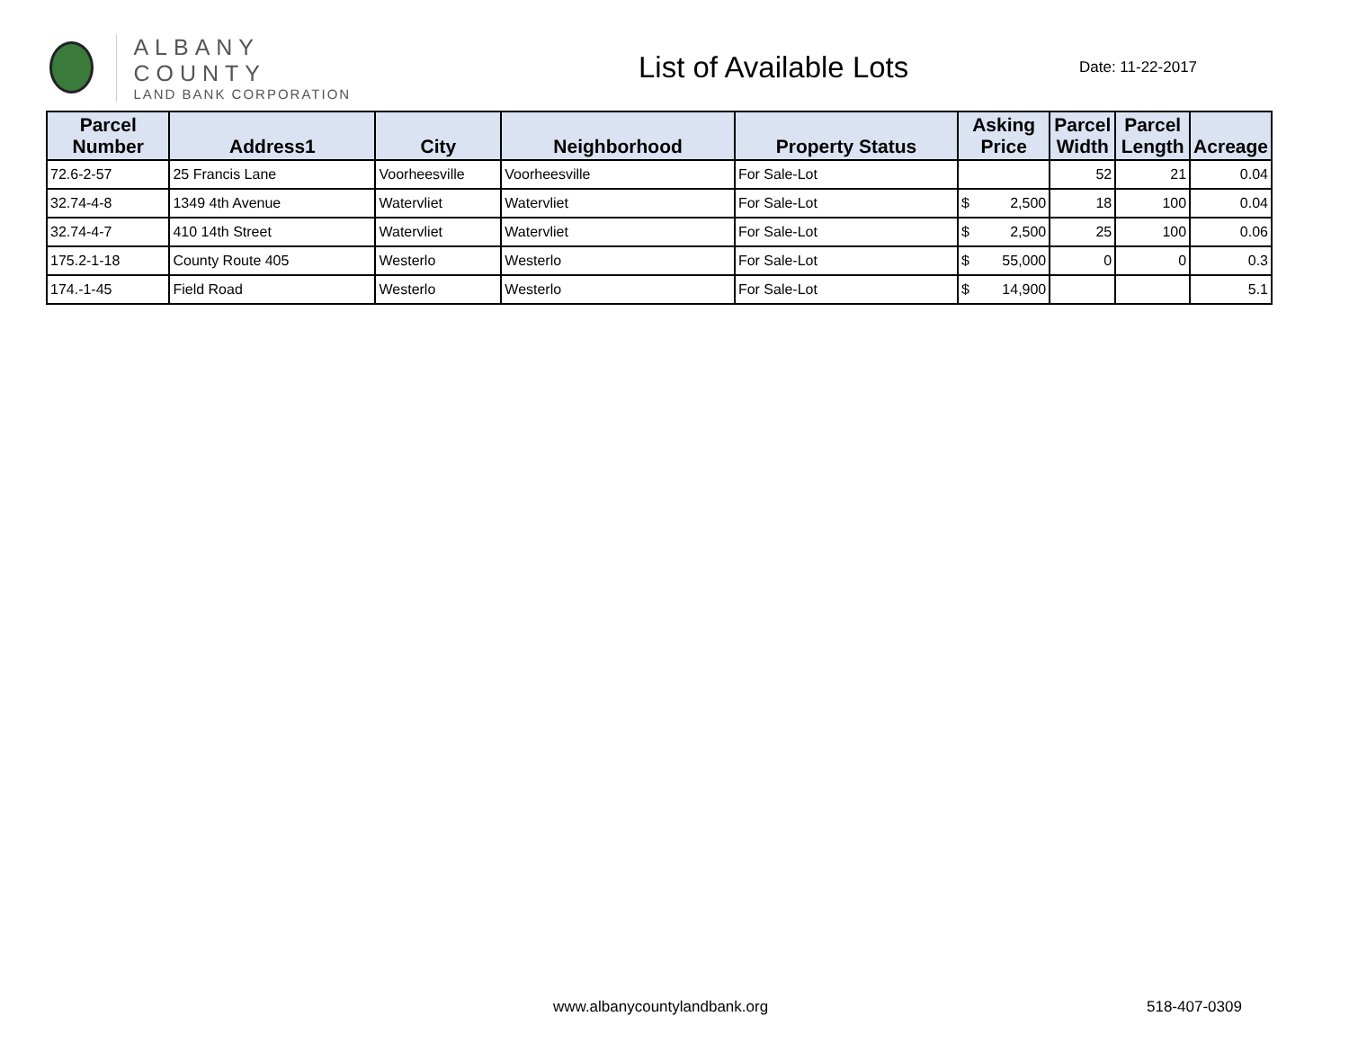ALBANY COUNTY
LAND BANK CORPORATION
List of Available Lots
Date: 11-22-2017
| Parcel Number | Address1 | City | Neighborhood | Property Status | Asking Price | Parcel Width | Parcel Length | Acreage |
| --- | --- | --- | --- | --- | --- | --- | --- | --- |
| 72.6-2-57 | 25 Francis Lane | Voorheesville | Voorheesville | For Sale-Lot | | 52 | 21 | 0.04 |
| 32.74-4-8 | 1349 4th Avenue | Watervliet | Watervliet | For Sale-Lot | $ 2,500 | 18 | 100 | 0.04 |
| 32.74-4-7 | 410 14th Street | Watervliet | Watervliet | For Sale-Lot | $ 2,500 | 25 | 100 | 0.06 |
| 175.2-1-18 | County Route 405 | Westerlo | Westerlo | For Sale-Lot | $ 55,000 | 0 | 0 | 0.3 |
| 174.-1-45 | Field Road | Westerlo | Westerlo | For Sale-Lot | $ 14,900 | | | 5.1 |
www.albanycountylandbank.org 518-407-0309